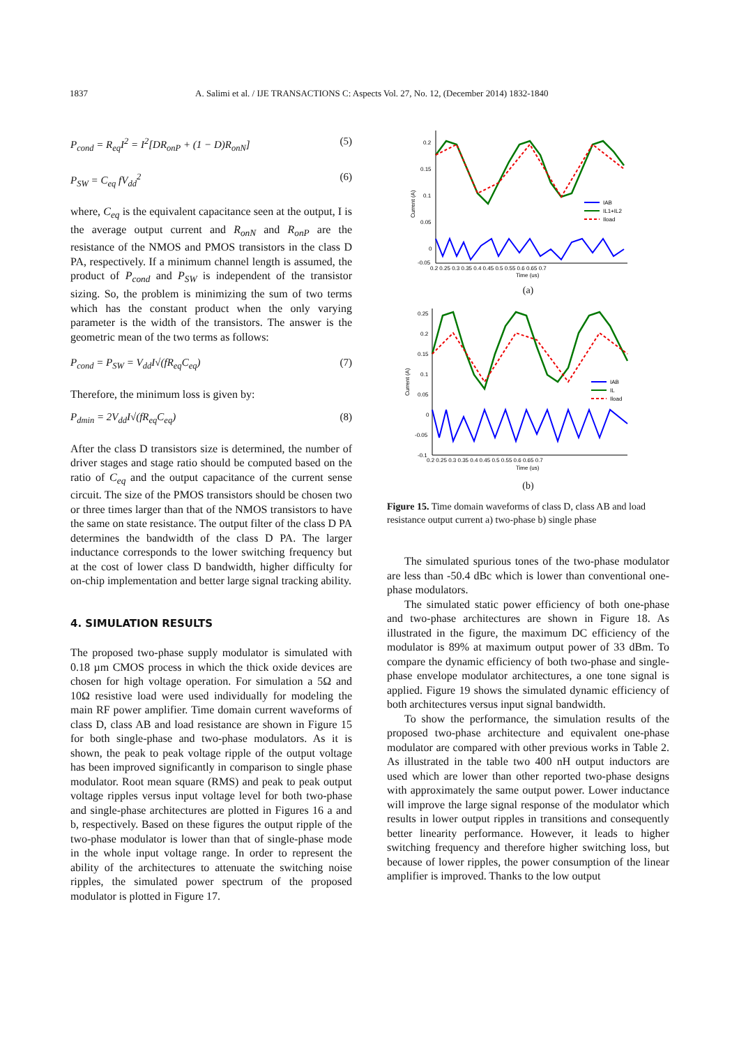1837 A. Salimi et al. / IJE TRANSACTIONS C: Aspects Vol. 27, No. 12, (December 2014) 1832-1840
P<sub>cond</sub> = R<sub>eq</sub>I<sup>2</sup> = I<sup>2</sup>[DR<sub>onP</sub> + (1 − D)R<sub>onN</sub>] (5)
P<sub>SW</sub> = C<sub>eq</sub> fV<sub>dd</sub><sup>2</sup> (6)
where, C<sub>eq</sub> is the equivalent capacitance seen at the output, I is the average output current and R<sub>onN</sub> and R<sub>onP</sub> are the resistance of the NMOS and PMOS transistors in the class D PA, respectively. If a minimum channel length is assumed, the product of P<sub>cond</sub> and P<sub>SW</sub> is independent of the transistor sizing. So, the problem is minimizing the sum of two terms which has the constant product when the only varying parameter is the width of the transistors. The answer is the geometric mean of the two terms as follows:
P<sub>cond</sub> = P<sub>SW</sub> = V<sub>dd</sub>I√(fR<sub>eq</sub>C<sub>eq</sub>) (7)
Therefore, the minimum loss is given by:
P<sub>dmin</sub> = 2V<sub>dd</sub>I√(fR<sub>eq</sub>C<sub>eq</sub>) (8)
After the class D transistors size is determined, the number of driver stages and stage ratio should be computed based on the ratio of C<sub>eq</sub> and the output capacitance of the current sense circuit. The size of the PMOS transistors should be chosen two or three times larger than that of the NMOS transistors to have the same on state resistance. The output filter of the class D PA determines the bandwidth of the class D PA. The larger inductance corresponds to the lower switching frequency but at the cost of lower class D bandwidth, higher difficulty for on-chip implementation and better large signal tracking ability.
4. SIMULATION RESULTS
The proposed two-phase supply modulator is simulated with 0.18 µm CMOS process in which the thick oxide devices are chosen for high voltage operation. For simulation a 5Ω and 10Ω resistive load were used individually for modeling the main RF power amplifier. Time domain current waveforms of class D, class AB and load resistance are shown in Figure 15 for both single-phase and two-phase modulators. As it is shown, the peak to peak voltage ripple of the output voltage has been improved significantly in comparison to single phase modulator. Root mean square (RMS) and peak to peak output voltage ripples versus input voltage level for both two-phase and single-phase architectures are plotted in Figures 16 a and b, respectively. Based on these figures the output ripple of the two-phase modulator is lower than that of single-phase mode in the whole input voltage range. In order to represent the ability of the architectures to attenuate the switching noise ripples, the simulated power spectrum of the proposed modulator is plotted in Figure 17.
0.2
0.15
0.1
0.05
0
-0.05
Current (A)
IAB
IL1+IL2
Iload
0.2 0.25 0.3 0.35 0.4 0.45 0.5 0.55 0.6 0.65 0.7
Time (us)
(a)
0.25
0.2
0.15
0.1
0.05
0
-0.05
-0.1
Current (A)
IAB
IL
Iload
0.2 0.25 0.3 0.35 0.4 0.45 0.5 0.55 0.6 0.65 0.7
Time (us)
(b)
Figure 15. Time domain waveforms of class D, class AB and load resistance output current a) two-phase b) single phase
The simulated spurious tones of the two-phase modulator are less than -50.4 dBc which is lower than conventional one-phase modulators.
The simulated static power efficiency of both one-phase and two-phase architectures are shown in Figure 18. As illustrated in the figure, the maximum DC efficiency of the modulator is 89% at maximum output power of 33 dBm. To compare the dynamic efficiency of both two-phase and single-phase envelope modulator architectures, a one tone signal is applied. Figure 19 shows the simulated dynamic efficiency of both architectures versus input signal bandwidth.
To show the performance, the simulation results of the proposed two-phase architecture and equivalent one-phase modulator are compared with other previous works in Table 2. As illustrated in the table two 400 nH output inductors are used which are lower than other reported two-phase designs with approximately the same output power. Lower inductance will improve the large signal response of the modulator which results in lower output ripples in transitions and consequently better linearity performance. However, it leads to higher switching frequency and therefore higher switching loss, but because of lower ripples, the power consumption of the linear amplifier is improved. Thanks to the low output